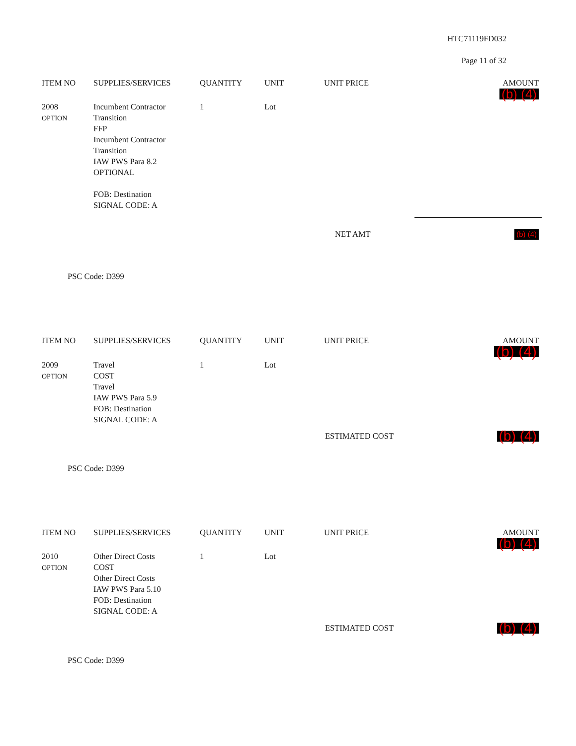HTC71119FD032
Page 11 of 32
| ITEM NO | SUPPLIES/SERVICES | QUANTITY | UNIT | UNIT PRICE | AMOUNT (b) (4) |
| --- | --- | --- | --- | --- | --- |
| 2008 OPTION | Incumbent Contractor Transition FFP Incumbent Contractor Transition IAW PWS Para 8.2 OPTIONAL FOB: Destination SIGNAL CODE: A | 1 | Lot | | |
| | NET AMT | (b) (4) |
PSC Code: D399
| ITEM NO | SUPPLIES/SERVICES | QUANTITY | UNIT | UNIT PRICE | AMOUNT (b) (4) |
| --- | --- | --- | --- | --- | --- |
| 2009 OPTION | Travel COST Travel IAW PWS Para 5.9 FOB: Destination SIGNAL CODE: A | 1 | Lot | | |
| | ESTIMATED COST | (b) (4) |
PSC Code: D399
| ITEM NO | SUPPLIES/SERVICES | QUANTITY | UNIT | UNIT PRICE | AMOUNT (b) (4) |
| --- | --- | --- | --- | --- | --- |
| 2010 OPTION | Other Direct Costs COST Other Direct Costs IAW PWS Para 5.10 FOB: Destination SIGNAL CODE: A | 1 | Lot | | |
| | ESTIMATED COST | (b) (4) |
PSC Code: D399